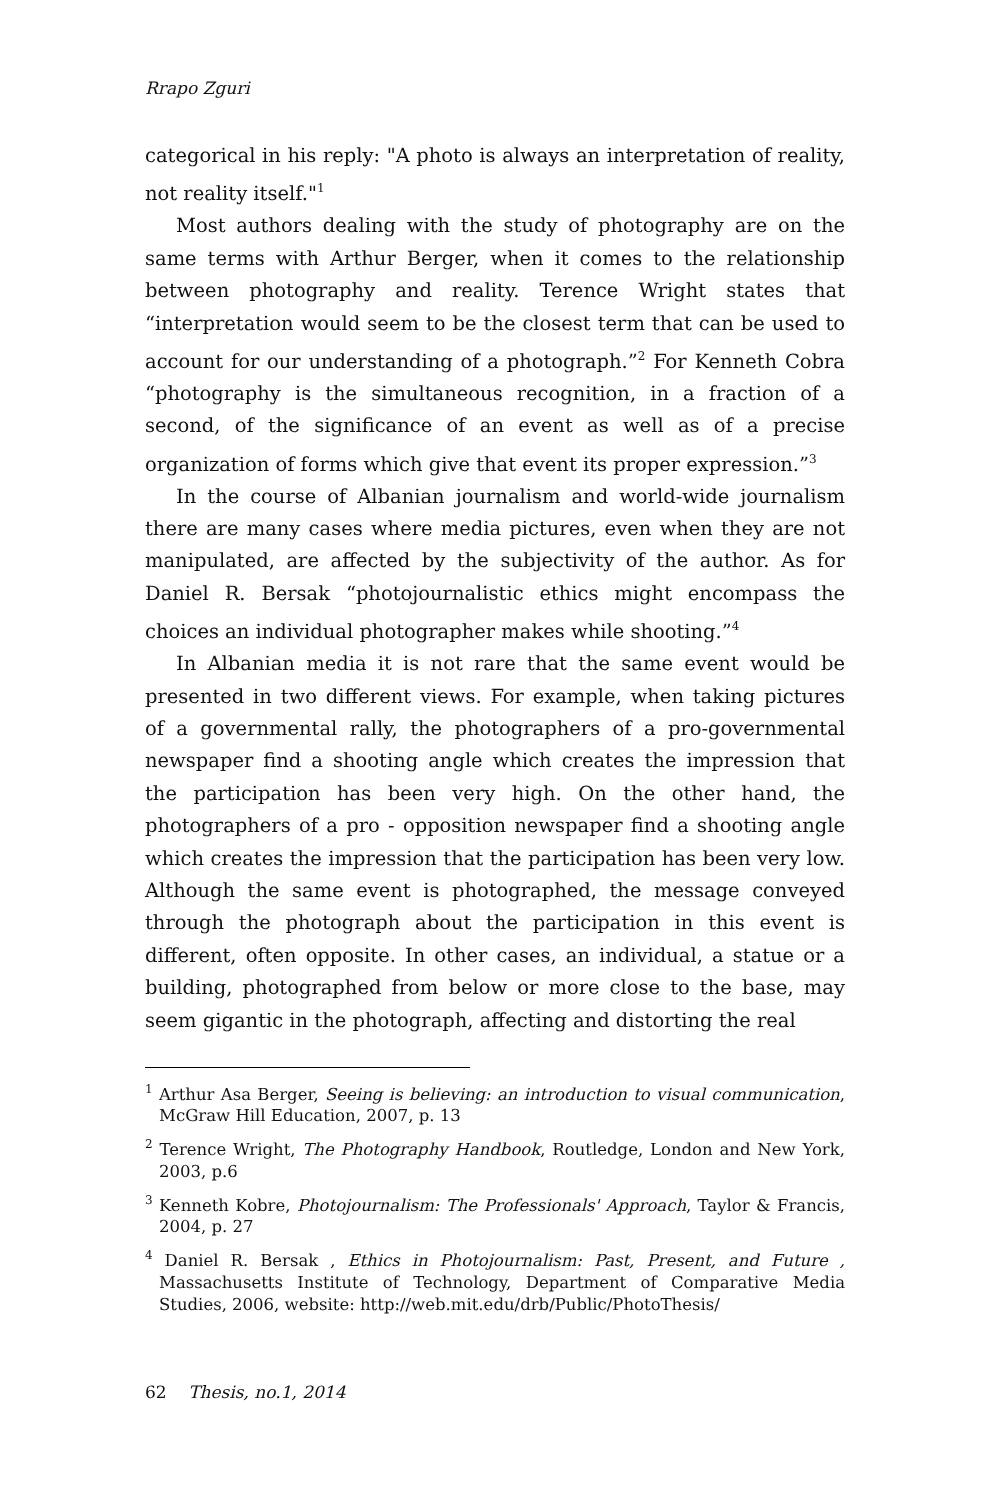Rrapo Zguri
categorical in his reply: "A photo is always an interpretation of reality, not reality itself."<sup>1</sup>
Most authors dealing with the study of photography are on the same terms with Arthur Berger, when it comes to the relationship between photography and reality. Terence Wright states that “interpretation would seem to be the closest term that can be used to account for our understanding of a photograph.”<sup>2</sup> For Kenneth Cobra “photography is the simultaneous recognition, in a fraction of a second, of the significance of an event as well as of a precise organization of forms which give that event its proper expression.”<sup>3</sup>
In the course of Albanian journalism and world-wide journalism there are many cases where media pictures, even when they are not manipulated, are affected by the subjectivity of the author. As for Daniel R. Bersak “photojournalistic ethics might encompass the choices an individual photographer makes while shooting.”<sup>4</sup>
In Albanian media it is not rare that the same event would be presented in two different views. For example, when taking pictures of a governmental rally, the photographers of a pro-governmental newspaper find a shooting angle which creates the impression that the participation has been very high. On the other hand, the photographers of a pro - opposition newspaper find a shooting angle which creates the impression that the participation has been very low. Although the same event is photographed, the message conveyed through the photograph about the participation in this event is different, often opposite. In other cases, an individual, a statue or a building, photographed from below or more close to the base, may seem gigantic in the photograph, affecting and distorting the real
<sup>1</sup> Arthur Asa Berger, Seeing is believing: an introduction to visual communication, McGraw Hill Education, 2007, p. 13
<sup>2</sup> Terence Wright, The Photography Handbook, Routledge, London and New York, 2003, p.6
<sup>3</sup> Kenneth Kobre, Photojournalism: The Professionals' Approach, Taylor & Francis, 2004, p. 27
<sup>4</sup> Daniel R. Bersak , Ethics in Photojournalism: Past, Present, and Future , Massachusetts Institute of Technology, Department of Comparative Media Studies, 2006, website: http://web.mit.edu/drb/Public/PhotoThesis/
62 Thesis, no.1, 2014